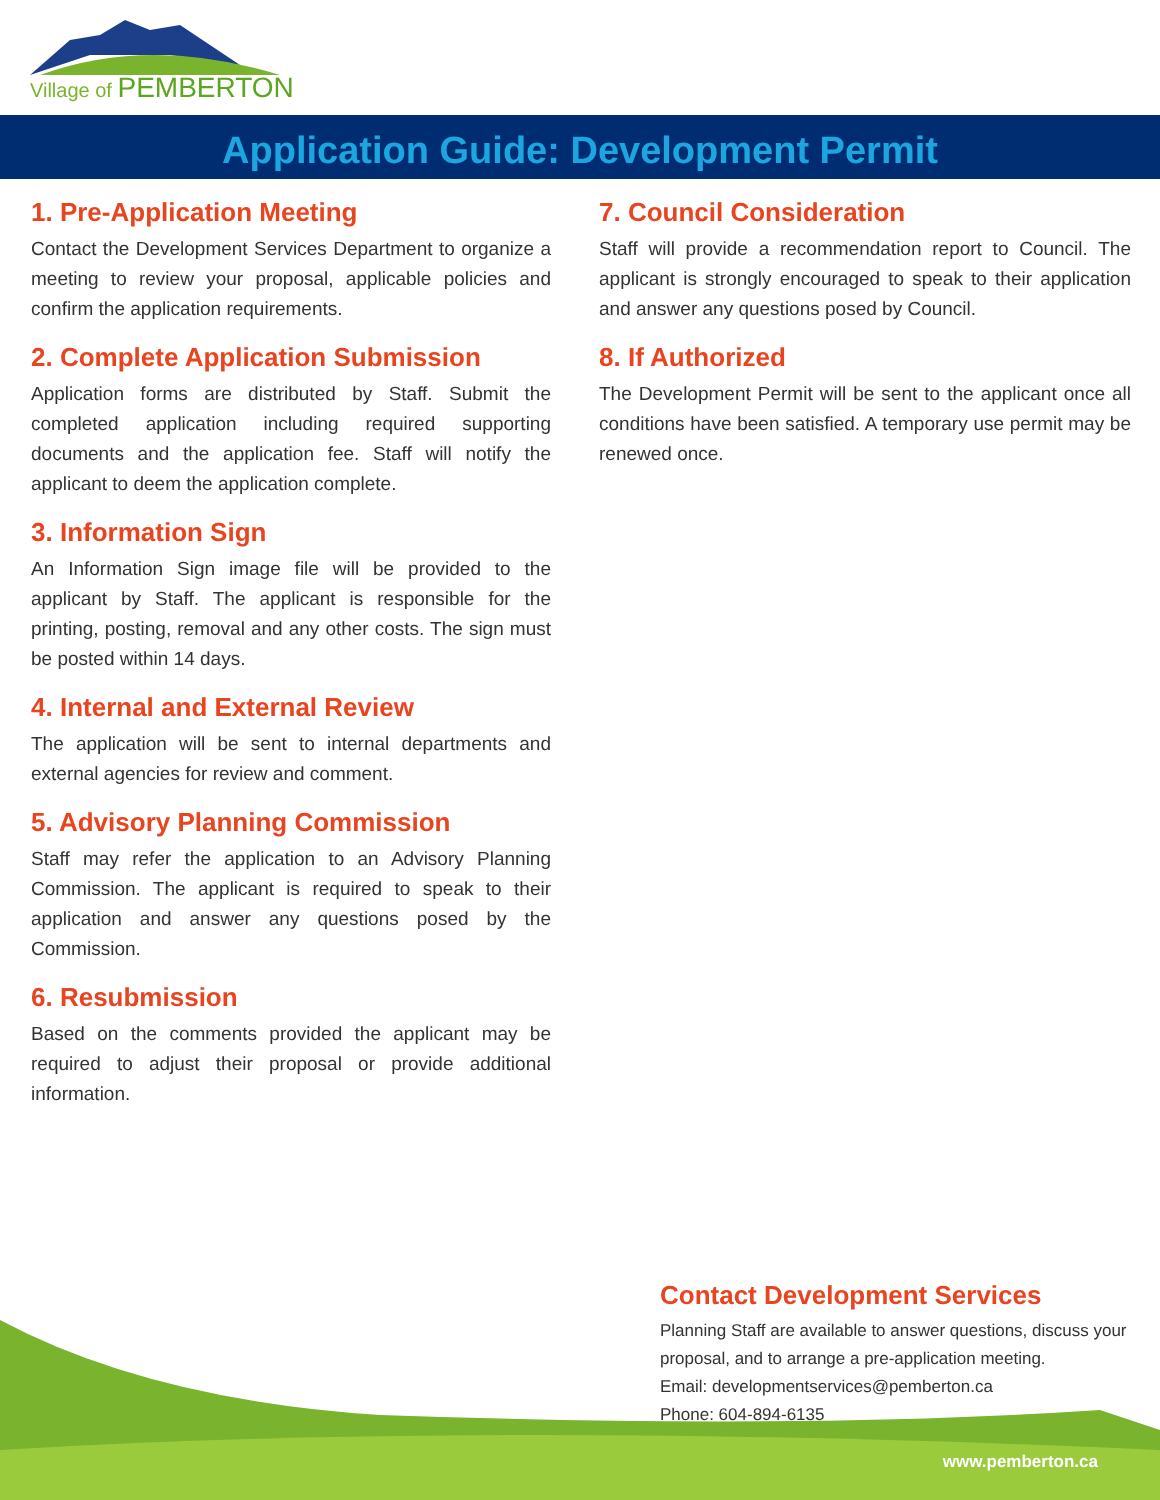Village of PEMBERTON
Application Guide: Development Permit
1. Pre-Application Meeting
Contact the Development Services Department to organize a meeting to review your proposal, applicable policies and confirm the application requirements.
2. Complete Application Submission
Application forms are distributed by Staff. Submit the completed application including required supporting documents and the application fee. Staff will notify the applicant to deem the application complete.
3. Information Sign
An Information Sign image file will be provided to the applicant by Staff. The applicant is responsible for the printing, posting, removal and any other costs. The sign must be posted within 14 days.
4. Internal and External Review
The application will be sent to internal departments and external agencies for review and comment.
5. Advisory Planning Commission
Staff may refer the application to an Advisory Planning Commission. The applicant is required to speak to their application and answer any questions posed by the Commission.
6. Resubmission
Based on the comments provided the applicant may be required to adjust their proposal or provide additional information.
7. Council Consideration
Staff will provide a recommendation report to Council. The applicant is strongly encouraged to speak to their application and answer any questions posed by Council.
8. If Authorized
The Development Permit will be sent to the applicant once all conditions have been satisfied. A temporary use permit may be renewed once.
Contact Development Services
Planning Staff are available to answer questions, discuss your proposal, and to arrange a pre-application meeting.
Email: developmentservices@pemberton.ca
Phone: 604-894-6135
www.pemberton.ca